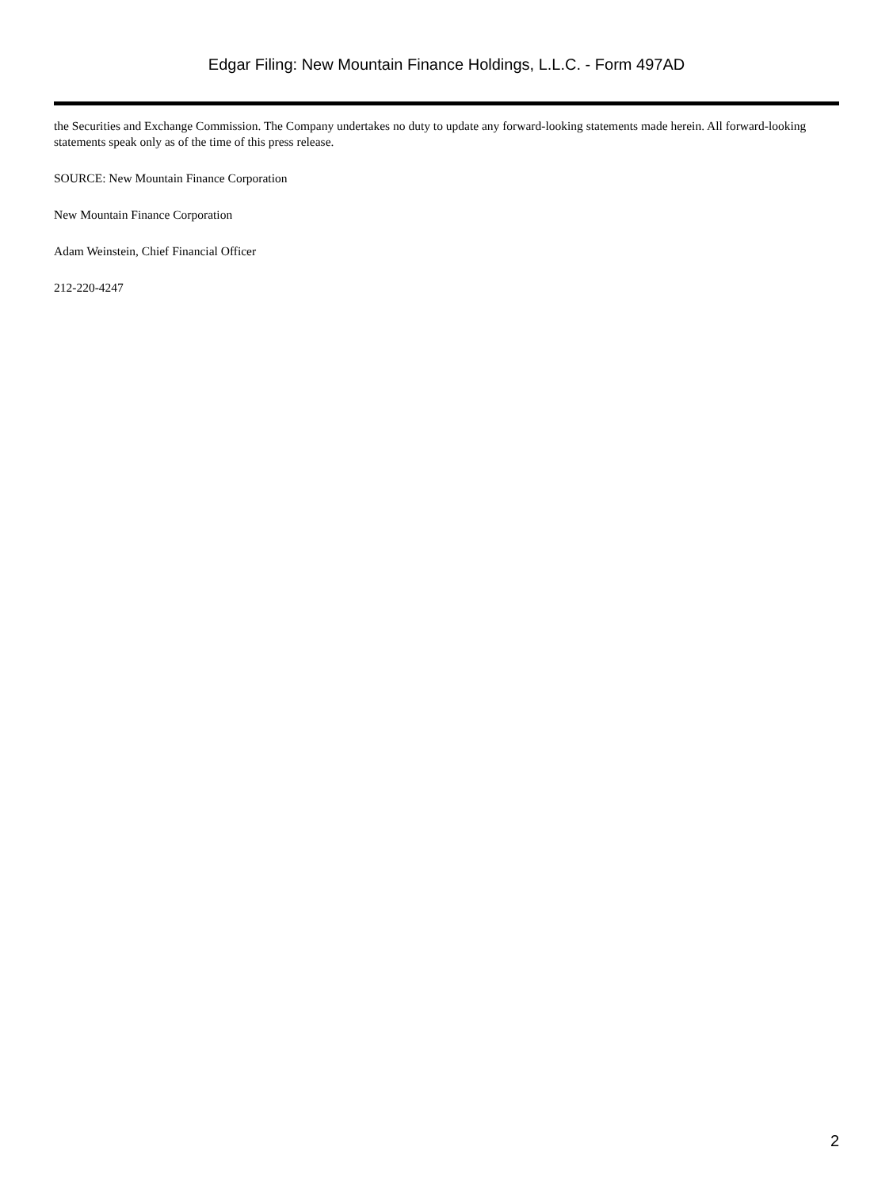Edgar Filing: New Mountain Finance Holdings, L.L.C. - Form 497AD
the Securities and Exchange Commission. The Company undertakes no duty to update any forward-looking statements made herein. All forward-looking statements speak only as of the time of this press release.
SOURCE: New Mountain Finance Corporation
New Mountain Finance Corporation
Adam Weinstein, Chief Financial Officer
212-220-4247
2